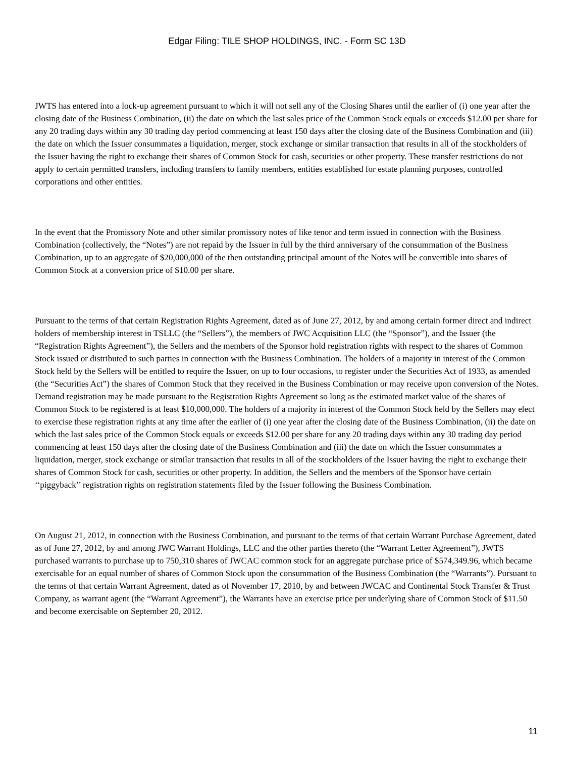Edgar Filing: TILE SHOP HOLDINGS, INC. - Form SC 13D
JWTS has entered into a lock-up agreement pursuant to which it will not sell any of the Closing Shares until the earlier of (i) one year after the closing date of the Business Combination, (ii) the date on which the last sales price of the Common Stock equals or exceeds $12.00 per share for any 20 trading days within any 30 trading day period commencing at least 150 days after the closing date of the Business Combination and (iii) the date on which the Issuer consummates a liquidation, merger, stock exchange or similar transaction that results in all of the stockholders of the Issuer having the right to exchange their shares of Common Stock for cash, securities or other property. These transfer restrictions do not apply to certain permitted transfers, including transfers to family members, entities established for estate planning purposes, controlled corporations and other entities.
In the event that the Promissory Note and other similar promissory notes of like tenor and term issued in connection with the Business Combination (collectively, the “Notes”) are not repaid by the Issuer in full by the third anniversary of the consummation of the Business Combination, up to an aggregate of $20,000,000 of the then outstanding principal amount of the Notes will be convertible into shares of Common Stock at a conversion price of $10.00 per share.
Pursuant to the terms of that certain Registration Rights Agreement, dated as of June 27, 2012, by and among certain former direct and indirect holders of membership interest in TSLLC (the “Sellers”), the members of JWC Acquisition LLC (the “Sponsor”), and the Issuer (the “Registration Rights Agreement”), the Sellers and the members of the Sponsor hold registration rights with respect to the shares of Common Stock issued or distributed to such parties in connection with the Business Combination. The holders of a majority in interest of the Common Stock held by the Sellers will be entitled to require the Issuer, on up to four occasions, to register under the Securities Act of 1933, as amended (the “Securities Act”) the shares of Common Stock that they received in the Business Combination or may receive upon conversion of the Notes. Demand registration may be made pursuant to the Registration Rights Agreement so long as the estimated market value of the shares of Common Stock to be registered is at least $10,000,000. The holders of a majority in interest of the Common Stock held by the Sellers may elect to exercise these registration rights at any time after the earlier of (i) one year after the closing date of the Business Combination, (ii) the date on which the last sales price of the Common Stock equals or exceeds $12.00 per share for any 20 trading days within any 30 trading day period commencing at least 150 days after the closing date of the Business Combination and (iii) the date on which the Issuer consummates a liquidation, merger, stock exchange or similar transaction that results in all of the stockholders of the Issuer having the right to exchange their shares of Common Stock for cash, securities or other property. In addition, the Sellers and the members of the Sponsor have certain ‘‘piggyback’’ registration rights on registration statements filed by the Issuer following the Business Combination.
On August 21, 2012, in connection with the Business Combination, and pursuant to the terms of that certain Warrant Purchase Agreement, dated as of June 27, 2012, by and among JWC Warrant Holdings, LLC and the other parties thereto (the “Warrant Letter Agreement”), JWTS purchased warrants to purchase up to 750,310 shares of JWCAC common stock for an aggregate purchase price of $574,349.96, which became exercisable for an equal number of shares of Common Stock upon the consummation of the Business Combination (the “Warrants”). Pursuant to the terms of that certain Warrant Agreement, dated as of November 17, 2010, by and between JWCAC and Continental Stock Transfer & Trust Company, as warrant agent (the “Warrant Agreement”), the Warrants have an exercise price per underlying share of Common Stock of $11.50 and become exercisable on September 20, 2012.
11